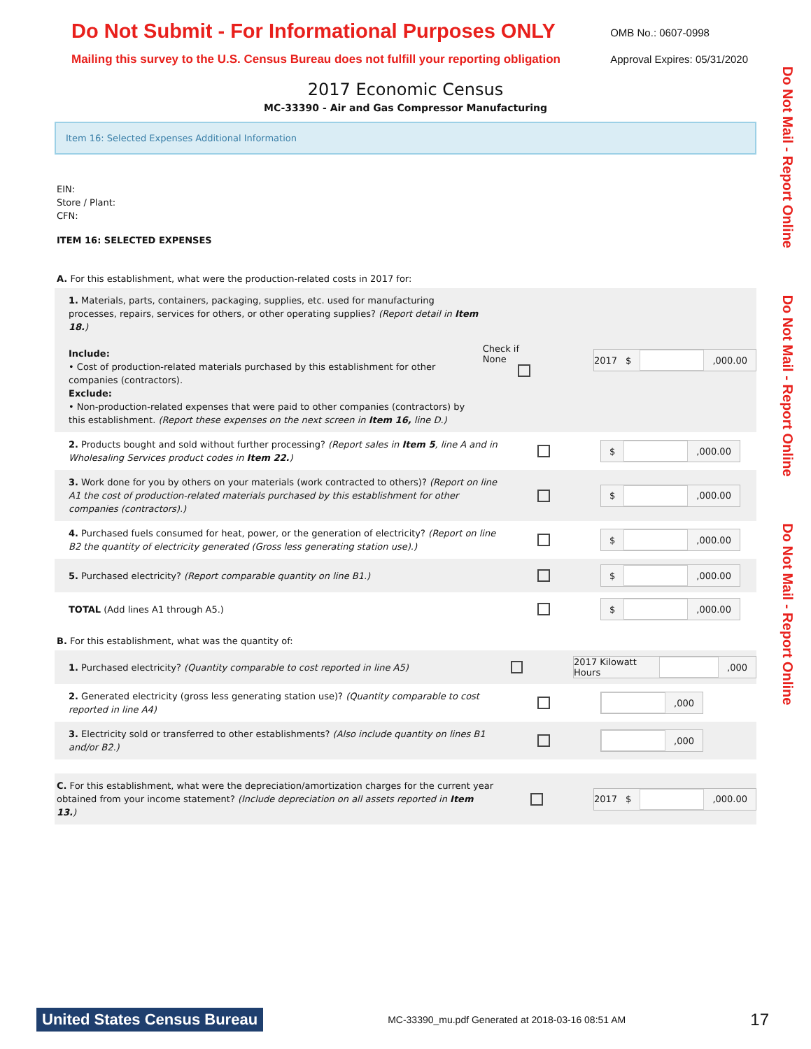Do Not Submit - For Informational Purposes ONLY
Mailing this survey to the U.S. Census Bureau does not fulfill your reporting obligation
OMB No.: 0607-0998
Approval Expires: 05/31/2020
2017 Economic Census
MC-33390 - Air and Gas Compressor Manufacturing
Do Not Mail - Report Online Do Not Mail - Report Online Do Not Mail - Report Online
Item 16: Selected Expenses Additional Information
EIN:
Store / Plant:
CFN:
ITEM 16: SELECTED EXPENSES
A. For this establishment, what were the production-related costs in 2017 for:
1. Materials, parts, containers, packaging, supplies, etc. used for manufacturing processes, repairs, services for others, or other operating supplies? (Report detail in Item 18.)
Include:
• Cost of production-related materials purchased by this establishment for other companies (contractors).
Exclude:
• Non-production-related expenses that were paid to other companies (contractors) by this establishment. (Report these expenses on the next screen in Item 16, line D.)
Check if None 2017 $ ,000.00
2. Products bought and sold without further processing? (Report sales in Item 5, line A and in Wholesaling Services product codes in Item 22.)
$ ,000.00
3. Work done for you by others on your materials (work contracted to others)? (Report on line A1 the cost of production-related materials purchased by this establishment for other companies (contractors).)
$ ,000.00
4. Purchased fuels consumed for heat, power, or the generation of electricity? (Report on line B2 the quantity of electricity generated (Gross less generating station use).)
$ ,000.00
5. Purchased electricity? (Report comparable quantity on line B1.)
$ ,000.00
TOTAL (Add lines A1 through A5.)
$ ,000.00
B. For this establishment, what was the quantity of:
1. Purchased electricity? (Quantity comparable to cost reported in line A5)
2017 Kilowatt Hours ,000
2. Generated electricity (gross less generating station use)? (Quantity comparable to cost reported in line A4)
,000
3. Electricity sold or transferred to other establishments? (Also include quantity on lines B1 and/or B2.)
,000
C. For this establishment, what were the depreciation/amortization charges for the current year obtained from your income statement? (Include depreciation on all assets reported in Item 13.)
2017 $ ,000.00
United States Census Bureau
MC-33390_mu.pdf Generated at 2018-03-16 08:51 AM
17